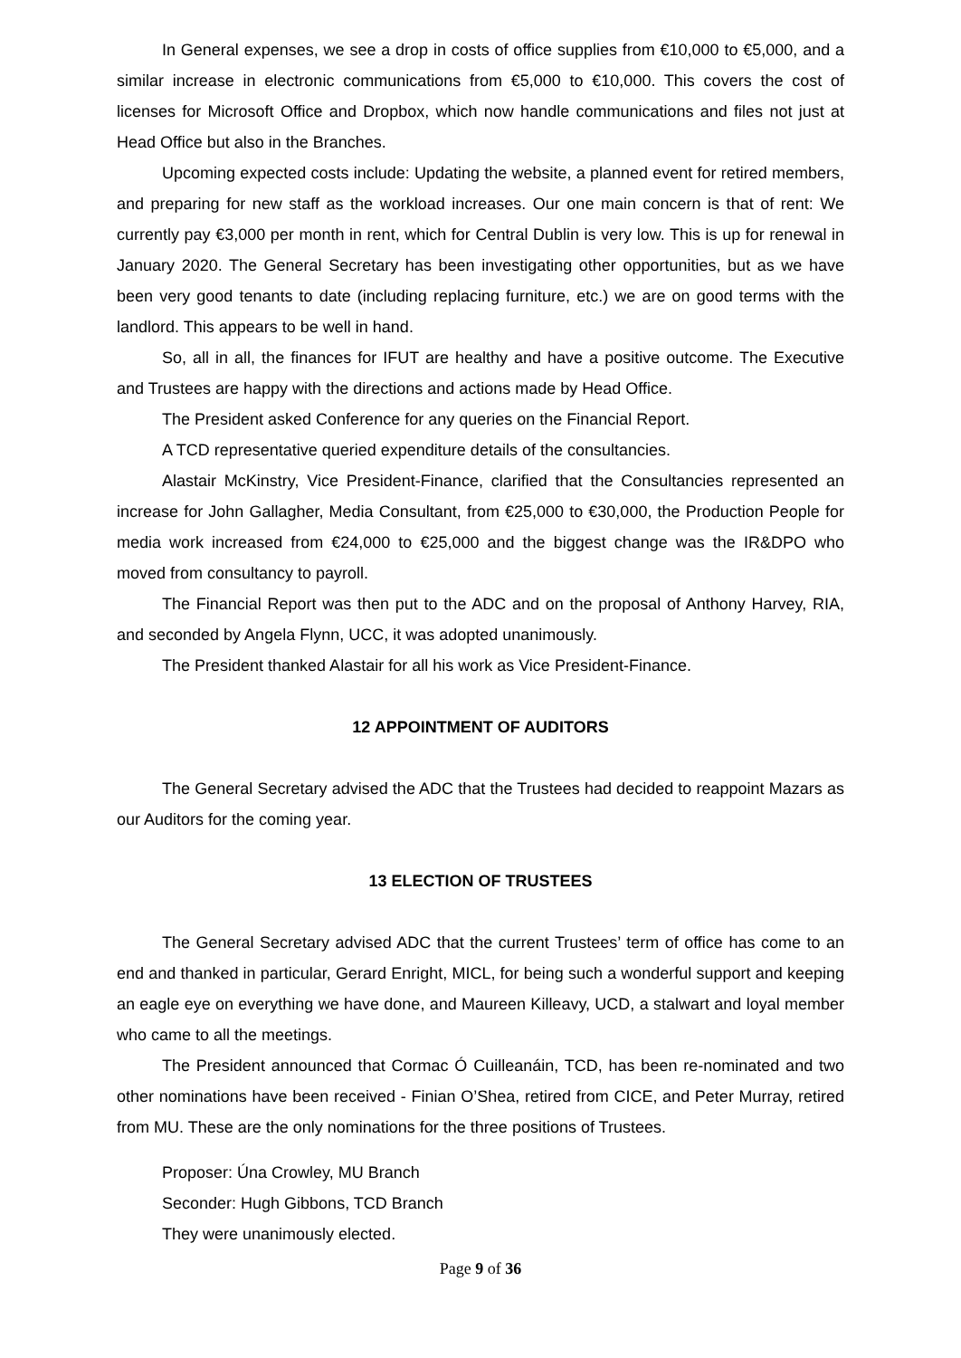In General expenses, we see a drop in costs of office supplies from €10,000 to €5,000, and a similar increase in electronic communications from €5,000 to €10,000. This covers the cost of licenses for Microsoft Office and Dropbox, which now handle communications and files not just at Head Office but also in the Branches.
Upcoming expected costs include: Updating the website, a planned event for retired members, and preparing for new staff as the workload increases. Our one main concern is that of rent: We currently pay €3,000 per month in rent, which for Central Dublin is very low. This is up for renewal in January 2020. The General Secretary has been investigating other opportunities, but as we have been very good tenants to date (including replacing furniture, etc.) we are on good terms with the landlord. This appears to be well in hand.
So, all in all, the finances for IFUT are healthy and have a positive outcome. The Executive and Trustees are happy with the directions and actions made by Head Office.
The President asked Conference for any queries on the Financial Report.
A TCD representative queried expenditure details of the consultancies.
Alastair McKinstry, Vice President-Finance, clarified that the Consultancies represented an increase for John Gallagher, Media Consultant, from €25,000 to €30,000, the Production People for media work increased from €24,000 to €25,000 and the biggest change was the IR&DPO who moved from consultancy to payroll.
The Financial Report was then put to the ADC and on the proposal of Anthony Harvey, RIA, and seconded by Angela Flynn, UCC, it was adopted unanimously.
The President thanked Alastair for all his work as Vice President-Finance.
12 APPOINTMENT OF AUDITORS
The General Secretary advised the ADC that the Trustees had decided to reappoint Mazars as our Auditors for the coming year.
13 ELECTION OF TRUSTEES
The General Secretary advised ADC that the current Trustees’ term of office has come to an end and thanked in particular, Gerard Enright, MICL, for being such a wonderful support and keeping an eagle eye on everything we have done, and Maureen Killeavy, UCD, a stalwart and loyal member who came to all the meetings.
The President announced that Cormac Ó Cuilleanáin, TCD, has been re-nominated and two other nominations have been received - Finian O’Shea, retired from CICE, and Peter Murray, retired from MU. These are the only nominations for the three positions of Trustees.
Proposer: Úna Crowley, MU Branch
Seconder: Hugh Gibbons, TCD Branch
They were unanimously elected.
Page 9 of 36